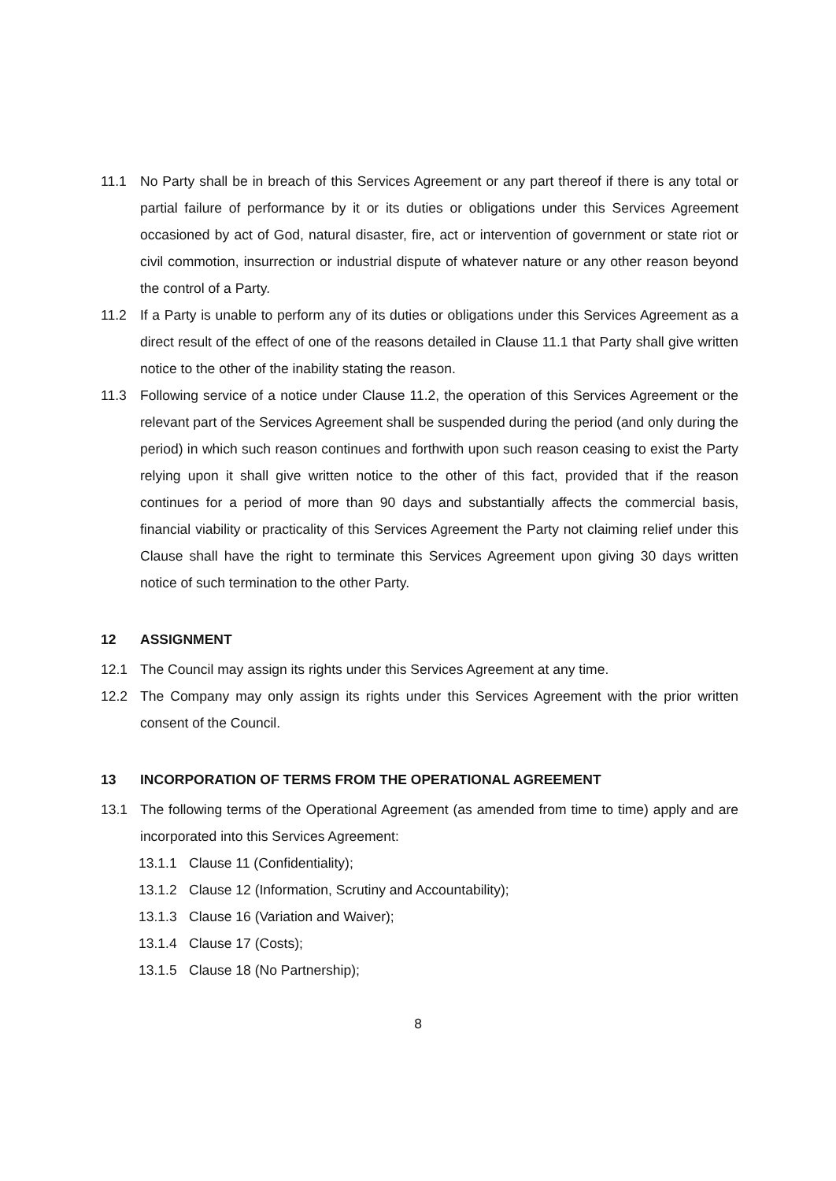11.1 No Party shall be in breach of this Services Agreement or any part thereof if there is any total or partial failure of performance by it or its duties or obligations under this Services Agreement occasioned by act of God, natural disaster, fire, act or intervention of government or state riot or civil commotion, insurrection or industrial dispute of whatever nature or any other reason beyond the control of a Party.
11.2 If a Party is unable to perform any of its duties or obligations under this Services Agreement as a direct result of the effect of one of the reasons detailed in Clause 11.1 that Party shall give written notice to the other of the inability stating the reason.
11.3 Following service of a notice under Clause 11.2, the operation of this Services Agreement or the relevant part of the Services Agreement shall be suspended during the period (and only during the period) in which such reason continues and forthwith upon such reason ceasing to exist the Party relying upon it shall give written notice to the other of this fact, provided that if the reason continues for a period of more than 90 days and substantially affects the commercial basis, financial viability or practicality of this Services Agreement the Party not claiming relief under this Clause shall have the right to terminate this Services Agreement upon giving 30 days written notice of such termination to the other Party.
12 ASSIGNMENT
12.1 The Council may assign its rights under this Services Agreement at any time.
12.2 The Company may only assign its rights under this Services Agreement with the prior written consent of the Council.
13 INCORPORATION OF TERMS FROM THE OPERATIONAL AGREEMENT
13.1 The following terms of the Operational Agreement (as amended from time to time) apply and are incorporated into this Services Agreement:
13.1.1 Clause 11 (Confidentiality);
13.1.2 Clause 12 (Information, Scrutiny and Accountability);
13.1.3 Clause 16 (Variation and Waiver);
13.1.4 Clause 17 (Costs);
13.1.5 Clause 18 (No Partnership);
8